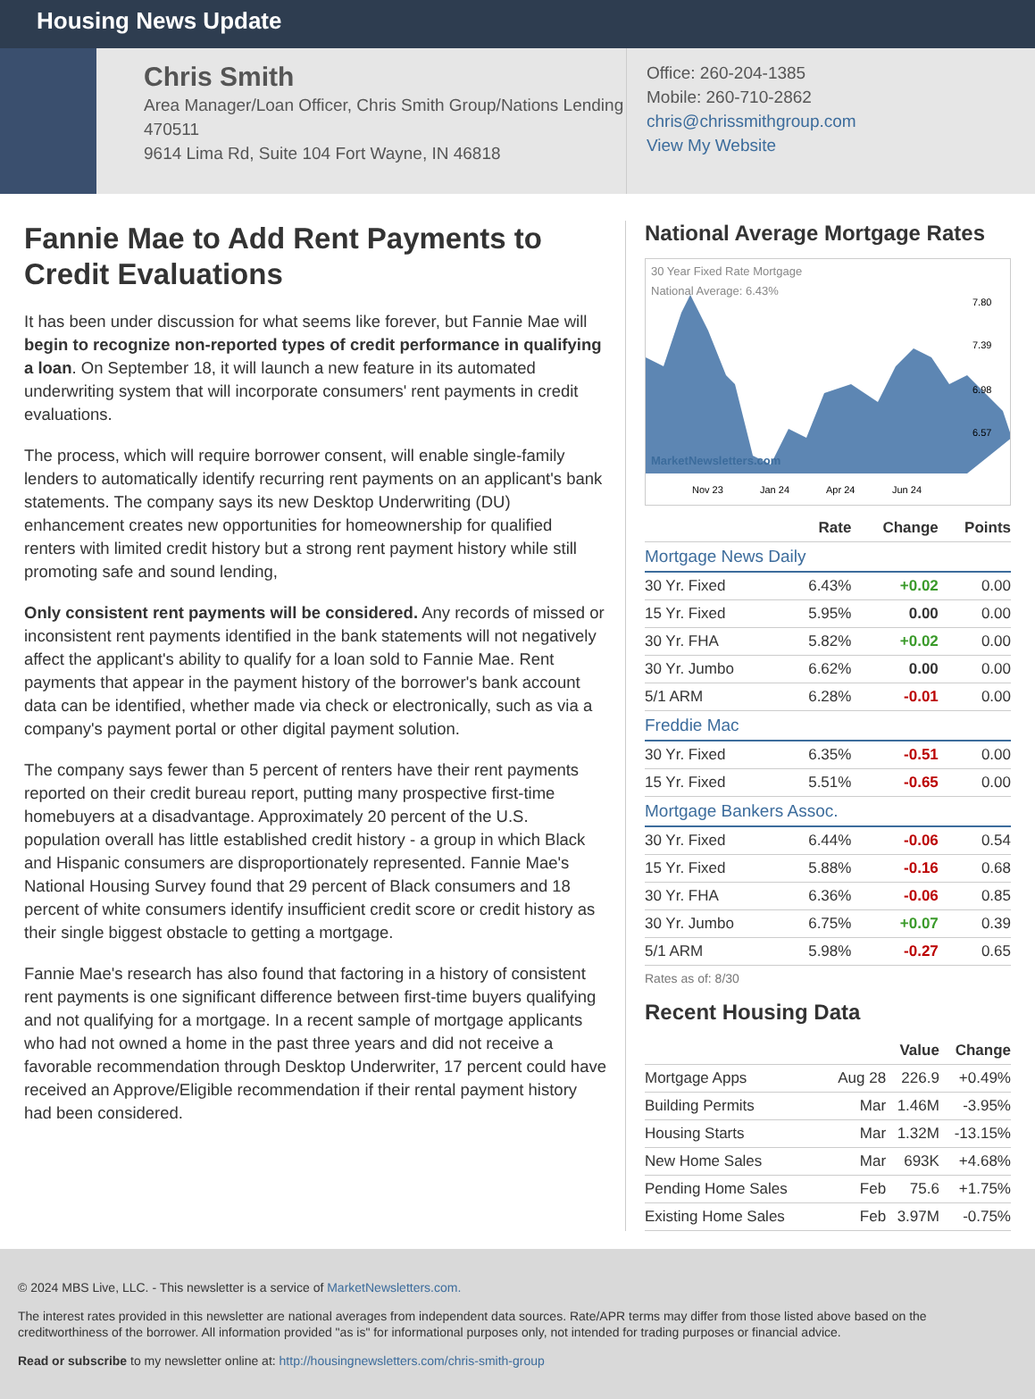Housing News Update
Chris Smith
Area Manager/Loan Officer, Chris Smith Group/Nations Lending
470511
9614 Lima Rd, Suite 104 Fort Wayne, IN 46818
Office: 260-204-1385
Mobile: 260-710-2862
chris@chrissmithgroup.com
View My Website
Fannie Mae to Add Rent Payments to Credit Evaluations
It has been under discussion for what seems like forever, but Fannie Mae will begin to recognize non-reported types of credit performance in qualifying a loan. On September 18, it will launch a new feature in its automated underwriting system that will incorporate consumers' rent payments in credit evaluations.
The process, which will require borrower consent, will enable single-family lenders to automatically identify recurring rent payments on an applicant's bank statements. The company says its new Desktop Underwriting (DU) enhancement creates new opportunities for homeownership for qualified renters with limited credit history but a strong rent payment history while still promoting safe and sound lending,
Only consistent rent payments will be considered. Any records of missed or inconsistent rent payments identified in the bank statements will not negatively affect the applicant's ability to qualify for a loan sold to Fannie Mae. Rent payments that appear in the payment history of the borrower's bank account data can be identified, whether made via check or electronically, such as via a company's payment portal or other digital payment solution.
The company says fewer than 5 percent of renters have their rent payments reported on their credit bureau report, putting many prospective first-time homebuyers at a disadvantage. Approximately 20 percent of the U.S. population overall has little established credit history - a group in which Black and Hispanic consumers are disproportionately represented. Fannie Mae's National Housing Survey found that 29 percent of Black consumers and 18 percent of white consumers identify insufficient credit score or credit history as their single biggest obstacle to getting a mortgage.
Fannie Mae's research has also found that factoring in a history of consistent rent payments is one significant difference between first-time buyers qualifying and not qualifying for a mortgage. In a recent sample of mortgage applicants who had not owned a home in the past three years and did not receive a favorable recommendation through Desktop Underwriter, 17 percent could have received an Approve/Eligible recommendation if their rental payment history had been considered.
National Average Mortgage Rates
30 Year Fixed Rate Mortgage
National Average: 6.43%
MarketNewsletters.com
Nov 23
Jan 24
Apr 24
Jun 24
7.80
7.39
6.98
6.57
| | Rate | Change | Points |
| --- | --- | --- | --- |
| Mortgage News Daily | | | |
| 30 Yr. Fixed | 6.43% | +0.02 | 0.00 |
| 15 Yr. Fixed | 5.95% | 0.00 | 0.00 |
| 30 Yr. FHA | 5.82% | +0.02 | 0.00 |
| 30 Yr. Jumbo | 6.62% | 0.00 | 0.00 |
| 5/1 ARM | 6.28% | -0.01 | 0.00 |
| Freddie Mac | | | |
| 30 Yr. Fixed | 6.35% | -0.51 | 0.00 |
| 15 Yr. Fixed | 5.51% | -0.65 | 0.00 |
| Mortgage Bankers Assoc. | | | |
| 30 Yr. Fixed | 6.44% | -0.06 | 0.54 |
| 15 Yr. Fixed | 5.88% | -0.16 | 0.68 |
| 30 Yr. FHA | 6.36% | -0.06 | 0.85 |
| 30 Yr. Jumbo | 6.75% | +0.07 | 0.39 |
| 5/1 ARM | 5.98% | -0.27 | 0.65 |
Rates as of: 8/30
Recent Housing Data
| | | Value | Change |
| --- | --- | --- | --- |
| Mortgage Apps | Aug 28 | 226.9 | +0.49% |
| Building Permits | Mar | 1.46M | -3.95% |
| Housing Starts | Mar | 1.32M | -13.15% |
| New Home Sales | Mar | 693K | +4.68% |
| Pending Home Sales | Feb | 75.6 | +1.75% |
| Existing Home Sales | Feb | 3.97M | -0.75% |
© 2024 MBS Live, LLC. - This newsletter is a service of MarketNewsletters.com.
The interest rates provided in this newsletter are national averages from independent data sources. Rate/APR terms may differ from those listed above based on the creditworthiness of the borrower. All information provided "as is" for informational purposes only, not intended for trading purposes or financial advice.
Read or subscribe to my newsletter online at: http://housingnewsletters.com/chris-smith-group